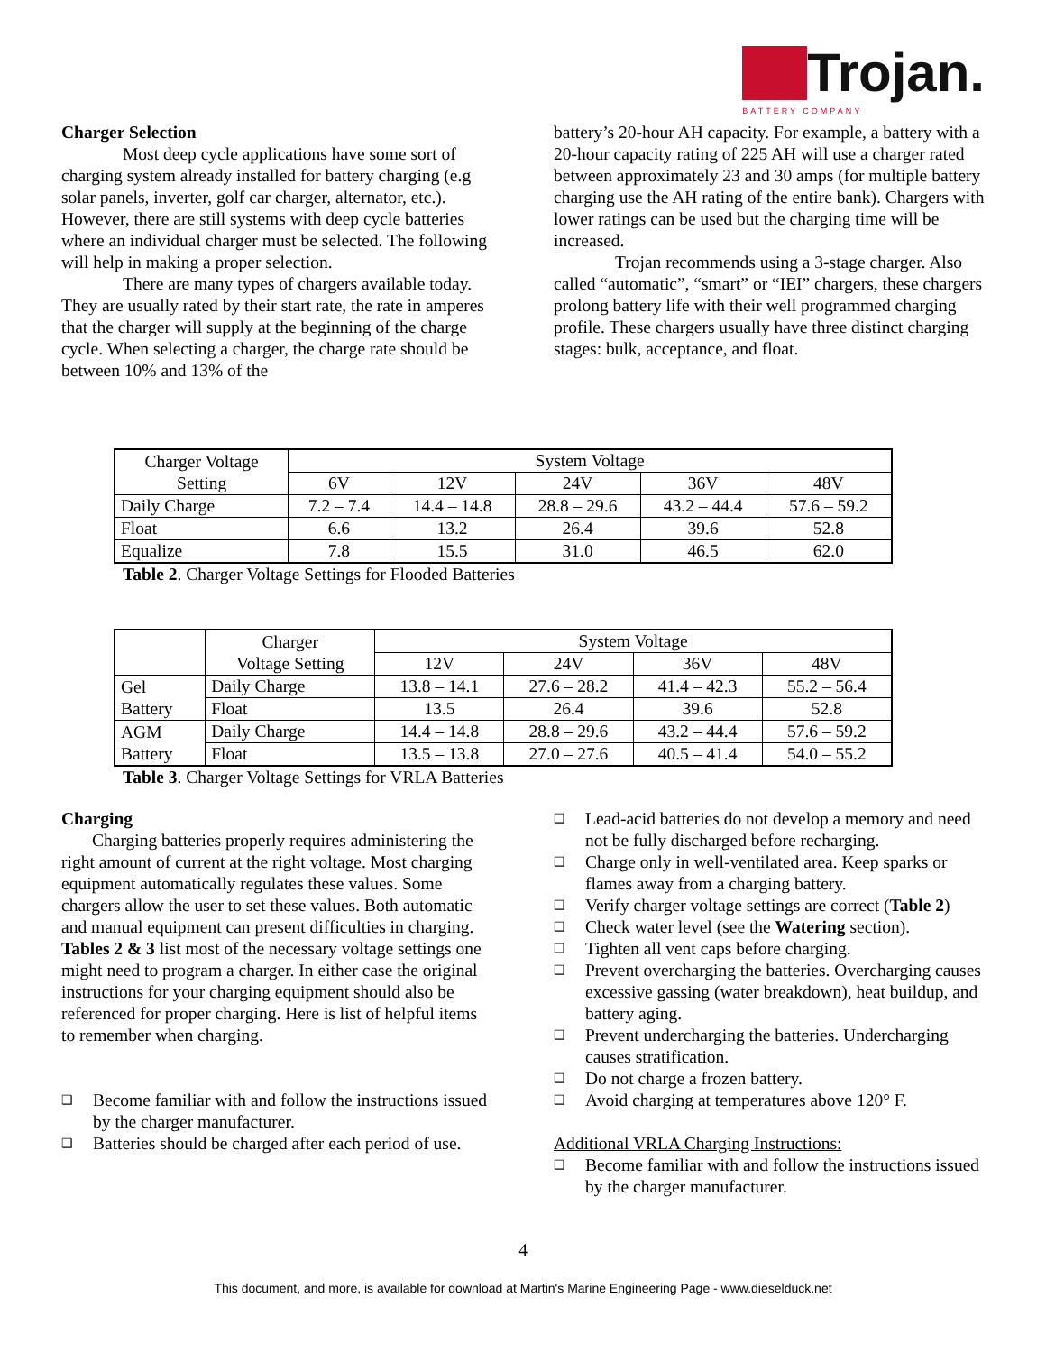Trojan.
BATTERY COMPANY
Charger Selection
Most deep cycle applications have some sort of charging system already installed for battery charging (e.g solar panels, inverter, golf car charger, alternator, etc.). However, there are still systems with deep cycle batteries where an individual charger must be selected. The following will help in making a proper selection.
There are many types of chargers available today. They are usually rated by their start rate, the rate in amperes that the charger will supply at the beginning of the charge cycle. When selecting a charger, the charge rate should be between 10% and 13% of the
battery’s 20-hour AH capacity. For example, a battery with a 20-hour capacity rating of 225 AH will use a charger rated between approximately 23 and 30 amps (for multiple battery charging use the AH rating of the entire bank). Chargers with lower ratings can be used but the charging time will be increased.
Trojan recommends using a 3-stage charger. Also called “automatic”, “smart” or “IEI” chargers, these chargers prolong battery life with their well programmed charging profile. These chargers usually have three distinct charging stages: bulk, acceptance, and float.
| Charger Voltage Setting | System Voltage | | | | |
| --- | --- | --- | --- | --- | --- |
| | 6V | 12V | 24V | 36V | 48V |
| Daily Charge | 7.2 – 7.4 | 14.4 – 14.8 | 28.8 – 29.6 | 43.2 – 44.4 | 57.6 – 59.2 |
| Float | 6.6 | 13.2 | 26.4 | 39.6 | 52.8 |
| Equalize | 7.8 | 15.5 | 31.0 | 46.5 | 62.0 |
Table 2. Charger Voltage Settings for Flooded Batteries
| | Charger Voltage Setting | System Voltage | | | |
| --- | --- | --- | --- | --- | --- |
| | | 12V | 24V | 36V | 48V |
| Gel Battery | Daily Charge | 13.8 – 14.1 | 27.6 – 28.2 | 41.4 – 42.3 | 55.2 – 56.4 |
| | Float | 13.5 | 26.4 | 39.6 | 52.8 |
| AGM Battery | Daily Charge | 14.4 – 14.8 | 28.8 – 29.6 | 43.2 – 44.4 | 57.6 – 59.2 |
| | Float | 13.5 – 13.8 | 27.0 – 27.6 | 40.5 – 41.4 | 54.0 – 55.2 |
Table 3. Charger Voltage Settings for VRLA Batteries
Charging
Charging batteries properly requires administering the right amount of current at the right voltage. Most charging equipment automatically regulates these values. Some chargers allow the user to set these values. Both automatic and manual equipment can present difficulties in charging. Tables 2 & 3 list most of the necessary voltage settings one might need to program a charger. In either case the original instructions for your charging equipment should also be referenced for proper charging. Here is list of helpful items to remember when charging.
❑ Become familiar with and follow the instructions issued by the charger manufacturer.
❑ Batteries should be charged after each period of use.
❑ Lead-acid batteries do not develop a memory and need not be fully discharged before recharging.
❑ Charge only in well-ventilated area. Keep sparks or flames away from a charging battery.
❑ Verify charger voltage settings are correct (Table 2)
❑ Check water level (see the Watering section).
❑ Tighten all vent caps before charging.
❑ Prevent overcharging the batteries. Overcharging causes excessive gassing (water breakdown), heat buildup, and battery aging.
❑ Prevent undercharging the batteries. Undercharging causes stratification.
❑ Do not charge a frozen battery.
❑ Avoid charging at temperatures above 120° F.
Additional VRLA Charging Instructions:
❑ Become familiar with and follow the instructions issued by the charger manufacturer.
4
This document, and more, is available for download at Martin's Marine Engineering Page - www.dieselduck.net